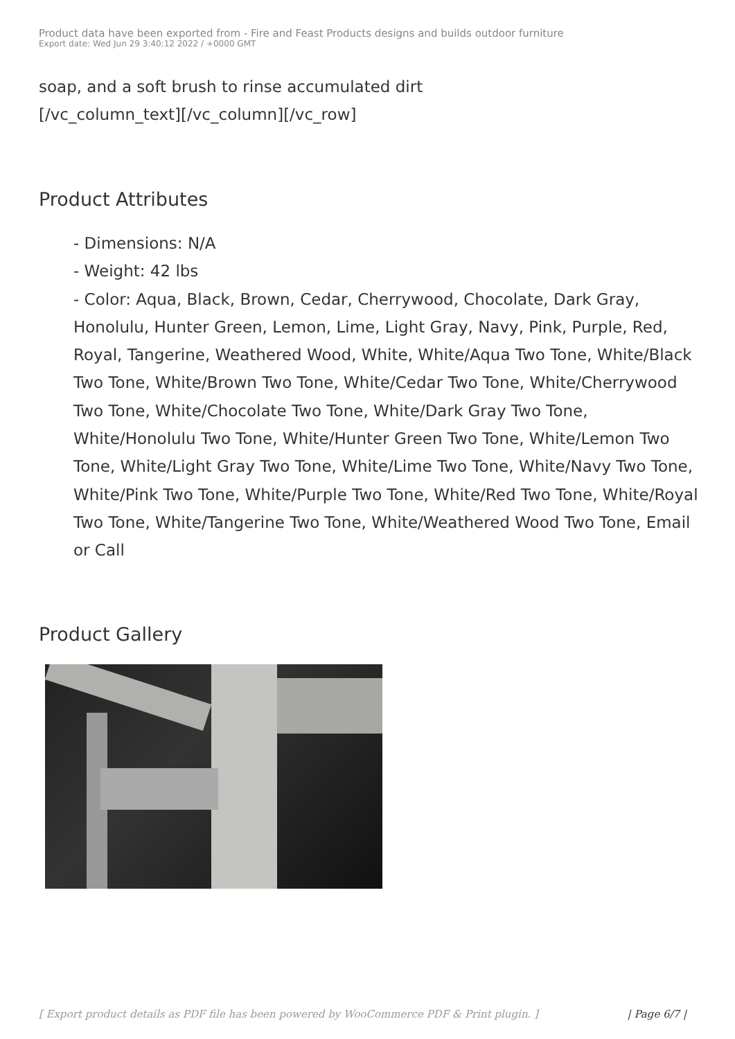Product data have been exported from - Fire and Feast Products designs and builds outdoor furniture
Export date: Wed Jun 29 3:40:12 2022 / +0000 GMT
soap, and a soft brush to rinse accumulated dirt
[/vc_column_text][/vc_column][/vc_row]
Product Attributes
- Dimensions: N/A
- Weight: 42 lbs
- Color: Aqua, Black, Brown, Cedar, Cherrywood, Chocolate, Dark Gray, Honolulu, Hunter Green, Lemon, Lime, Light Gray, Navy, Pink, Purple, Red, Royal, Tangerine, Weathered Wood, White, White/Aqua Two Tone, White/Black Two Tone, White/Brown Two Tone, White/Cedar Two Tone, White/Cherrywood Two Tone, White/Chocolate Two Tone, White/Dark Gray Two Tone, White/Honolulu Two Tone, White/Hunter Green Two Tone, White/Lemon Two Tone, White/Light Gray Two Tone, White/Lime Two Tone, White/Navy Two Tone, White/Pink Two Tone, White/Purple Two Tone, White/Red Two Tone, White/Royal Two Tone, White/Tangerine Two Tone, White/Weathered Wood Two Tone, Email or Call
Product Gallery
[ Export product details as PDF file has been powered by WooCommerce PDF & Print plugin. ] | Page 6/7 |